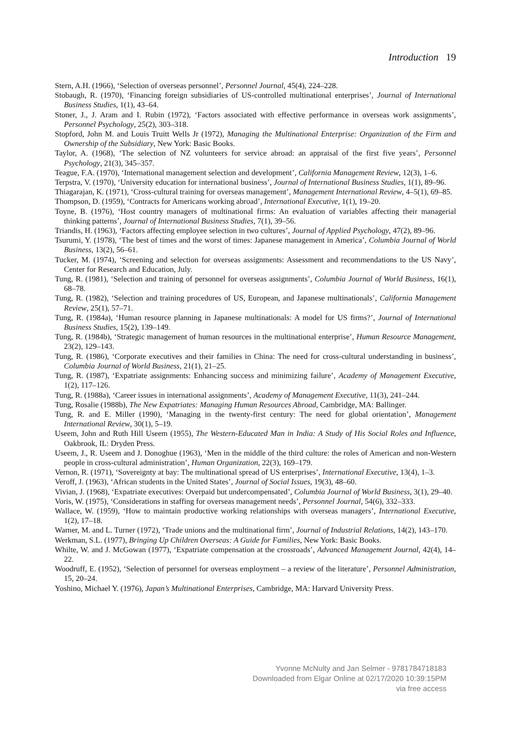Introduction 19
Stern, A.H. (1966), ‘Selection of overseas personnel’, Personnel Journal, 45(4), 224–228.
Stobaugh, R. (1970), ‘Financing foreign subsidiaries of US-controlled multinational enterprises’, Journal of International Business Studies, 1(1), 43–64.
Stoner, J., J. Aram and I. Rubin (1972), ‘Factors associated with effective performance in overseas work assignments’, Personnel Psychology, 25(2), 303–318.
Stopford, John M. and Louis Truitt Wells Jr (1972), Managing the Multinational Enterprise: Organization of the Firm and Ownership of the Subsidiary, New York: Basic Books.
Taylor, A. (1968), ‘The selection of NZ volunteers for service abroad: an appraisal of the first five years’, Personnel Psychology, 21(3), 345–357.
Teague, F.A. (1970), ‘International management selection and development’, California Management Review, 12(3), 1–6.
Terpstra, V. (1970), ‘University education for international business’, Journal of International Business Studies, 1(1), 89–96.
Thiagarajan, K. (1971), ‘Cross-cultural training for overseas management’, Management International Review, 4–5(1), 69–85.
Thompson, D. (1959), ‘Contracts for Americans working abroad’, International Executive, 1(1), 19–20.
Toyne, B. (1976), ‘Host country managers of multinational firms: An evaluation of variables affecting their managerial thinking patterns’, Journal of International Business Studies, 7(1), 39–56.
Triandis, H. (1963), ‘Factors affecting employee selection in two cultures’, Journal of Applied Psychology, 47(2), 89–96.
Tsurumi, Y. (1978), ‘The best of times and the worst of times: Japanese management in America’, Columbia Journal of World Business, 13(2), 56–61.
Tucker, M. (1974), ‘Screening and selection for overseas assignments: Assessment and recommendations to the US Navy’, Center for Research and Education, July.
Tung, R. (1981), ‘Selection and training of personnel for overseas assignments’, Columbia Journal of World Business, 16(1), 68–78.
Tung, R. (1982), ‘Selection and training procedures of US, European, and Japanese multinationals’, California Management Review, 25(1), 57–71.
Tung, R. (1984a), ‘Human resource planning in Japanese multinationals: A model for US firms?’, Journal of International Business Studies, 15(2), 139–149.
Tung, R. (1984b), ‘Strategic management of human resources in the multinational enterprise’, Human Resource Management, 23(2), 129–143.
Tung, R. (1986), ‘Corporate executives and their families in China: The need for cross-cultural understanding in business’, Columbia Journal of World Business, 21(1), 21–25.
Tung, R. (1987), ‘Expatriate assignments: Enhancing success and minimizing failure’, Academy of Management Executive, 1(2), 117–126.
Tung, R. (1988a), ‘Career issues in international assignments’, Academy of Management Executive, 11(3), 241–244.
Tung, Rosalie (1988b), The New Expatriates: Managing Human Resources Abroad, Cambridge, MA: Ballinger.
Tung, R. and E. Miller (1990), ‘Managing in the twenty-first century: The need for global orientation’, Management International Review, 30(1), 5–19.
Useem, John and Ruth Hill Useem (1955), The Western-Educated Man in India: A Study of His Social Roles and Influence, Oakbrook, IL: Dryden Press.
Useem, J., R. Useem and J. Donoghue (1963), ‘Men in the middle of the third culture: the roles of American and non-Western people in cross-cultural administration’, Human Organization, 22(3), 169–179.
Vernon, R. (1971), ‘Sovereignty at bay: The multinational spread of US enterprises’, International Executive, 13(4), 1–3.
Veroff, J. (1963), ‘African students in the United States’, Journal of Social Issues, 19(3), 48–60.
Vivian, J. (1968), ‘Expatriate executives: Overpaid but undercompensated’, Columbia Journal of World Business, 3(1), 29–40.
Voris, W. (1975), ‘Considerations in staffing for overseas management needs’, Personnel Journal, 54(6), 332–333.
Wallace, W. (1959), ‘How to maintain productive working relationships with overseas managers’, International Executive, 1(2), 17–18.
Warner, M. and L. Turner (1972), ‘Trade unions and the multinational firm’, Journal of Industrial Relations, 14(2), 143–170.
Werkman, S.L. (1977), Bringing Up Children Overseas: A Guide for Families, New York: Basic Books.
Whilte, W. and J. McGowan (1977), ‘Expatriate compensation at the crossroads’, Advanced Management Journal, 42(4), 14–22.
Woodruff, E. (1952), ‘Selection of personnel for overseas employment – a review of the literature’, Personnel Administration, 15, 20–24.
Yoshino, Michael Y. (1976), Japan’s Multinational Enterprises, Cambridge, MA: Harvard University Press.
Yvonne McNulty and Jan Selmer - 9781784718183
Downloaded from Elgar Online at 02/17/2020 10:39:15PM
via free access